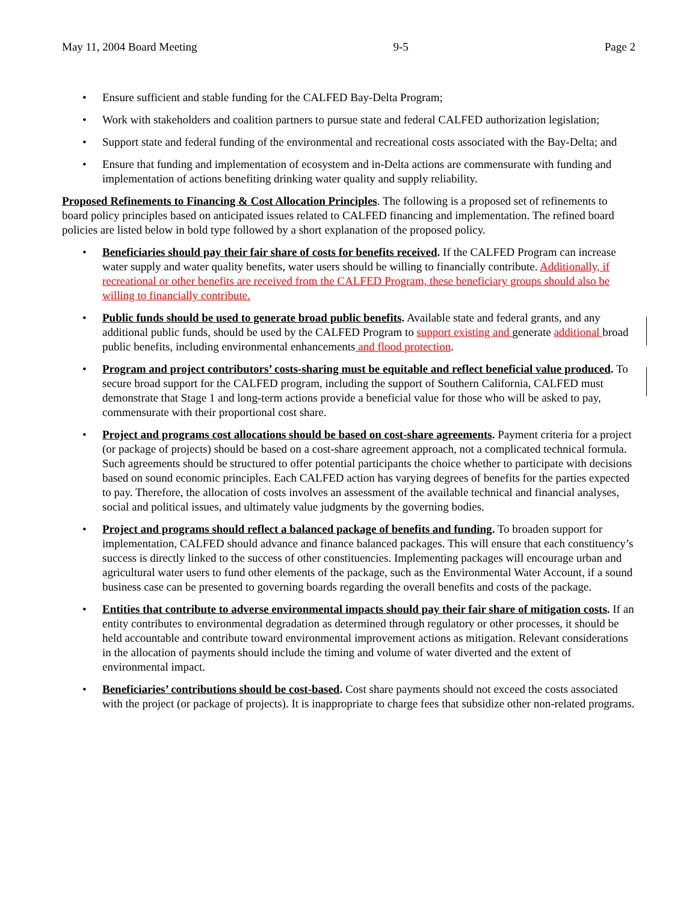May 11, 2004 Board Meeting 9-5 Page 2
• Ensure sufficient and stable funding for the CALFED Bay-Delta Program;
• Work with stakeholders and coalition partners to pursue state and federal CALFED authorization legislation;
• Support state and federal funding of the environmental and recreational costs associated with the Bay-Delta; and
• Ensure that funding and implementation of ecosystem and in-Delta actions are commensurate with funding and implementation of actions benefiting drinking water quality and supply reliability.
Proposed Refinements to Financing & Cost Allocation Principles. The following is a proposed set of refinements to board policy principles based on anticipated issues related to CALFED financing and implementation. The refined board policies are listed below in bold type followed by a short explanation of the proposed policy.
• Beneficiaries should pay their fair share of costs for benefits received. If the CALFED Program can increase water supply and water quality benefits, water users should be willing to financially contribute. Additionally, if recreational or other benefits are received from the CALFED Program, these beneficiary groups should also be willing to financially contribute.
• Public funds should be used to generate broad public benefits. Available state and federal grants, and any additional public funds, should be used by the CALFED Program to support existing and generate additional broad public benefits, including environmental enhancements and flood protection.
• Program and project contributors’ costs-sharing must be equitable and reflect beneficial value produced. To secure broad support for the CALFED program, including the support of Southern California, CALFED must demonstrate that Stage 1 and long-term actions provide a beneficial value for those who will be asked to pay, commensurate with their proportional cost share.
• Project and programs cost allocations should be based on cost-share agreements. Payment criteria for a project (or package of projects) should be based on a cost-share agreement approach, not a complicated technical formula. Such agreements should be structured to offer potential participants the choice whether to participate with decisions based on sound economic principles. Each CALFED action has varying degrees of benefits for the parties expected to pay. Therefore, the allocation of costs involves an assessment of the available technical and financial analyses, social and political issues, and ultimately value judgments by the governing bodies.
• Project and programs should reflect a balanced package of benefits and funding. To broaden support for implementation, CALFED should advance and finance balanced packages. This will ensure that each constituency’s success is directly linked to the success of other constituencies. Implementing packages will encourage urban and agricultural water users to fund other elements of the package, such as the Environmental Water Account, if a sound business case can be presented to governing boards regarding the overall benefits and costs of the package.
• Entities that contribute to adverse environmental impacts should pay their fair share of mitigation costs. If an entity contributes to environmental degradation as determined through regulatory or other processes, it should be held accountable and contribute toward environmental improvement actions as mitigation. Relevant considerations in the allocation of payments should include the timing and volume of water diverted and the extent of environmental impact.
• Beneficiaries’ contributions should be cost-based. Cost share payments should not exceed the costs associated with the project (or package of projects). It is inappropriate to charge fees that subsidize other non-related programs.